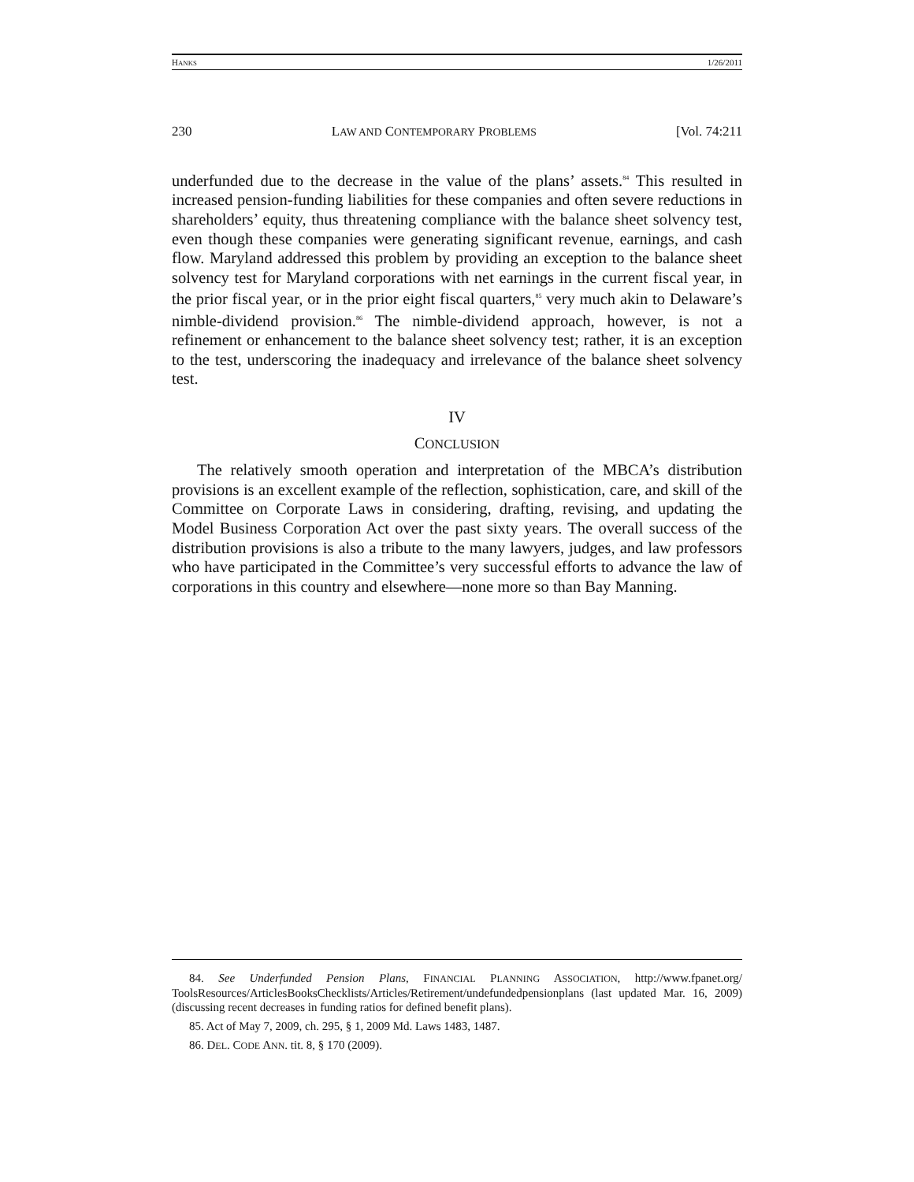HANKS 1/26/2011
230 LAW AND CONTEMPORARY PROBLEMS [Vol. 74:211
underfunded due to the decrease in the value of the plans’ assets.<sup>84</sup> This resulted in increased pension-funding liabilities for these companies and often severe reductions in shareholders’ equity, thus threatening compliance with the balance sheet solvency test, even though these companies were generating significant revenue, earnings, and cash flow. Maryland addressed this problem by providing an exception to the balance sheet solvency test for Maryland corporations with net earnings in the current fiscal year, in the prior fiscal year, or in the prior eight fiscal quarters,<sup>85</sup> very much akin to Delaware’s nimble-dividend provision.<sup>86</sup> The nimble-dividend approach, however, is not a refinement or enhancement to the balance sheet solvency test; rather, it is an exception to the test, underscoring the inadequacy and irrelevance of the balance sheet solvency test.
IV
CONCLUSION
The relatively smooth operation and interpretation of the MBCA’s distribution provisions is an excellent example of the reflection, sophistication, care, and skill of the Committee on Corporate Laws in considering, drafting, revising, and updating the Model Business Corporation Act over the past sixty years. The overall success of the distribution provisions is also a tribute to the many lawyers, judges, and law professors who have participated in the Committee’s very successful efforts to advance the law of corporations in this country and elsewhere—none more so than Bay Manning.
84. See Underfunded Pension Plans, FINANCIAL PLANNING ASSOCIATION, http://www.fpanet.org/ ToolsResources/ArticlesBooksChecklists/Articles/Retirement/undefundedpensionplans (last updated Mar. 16, 2009) (discussing recent decreases in funding ratios for defined benefit plans).
85. Act of May 7, 2009, ch. 295, § 1, 2009 Md. Laws 1483, 1487.
86. DEL. CODE ANN. tit. 8, § 170 (2009).